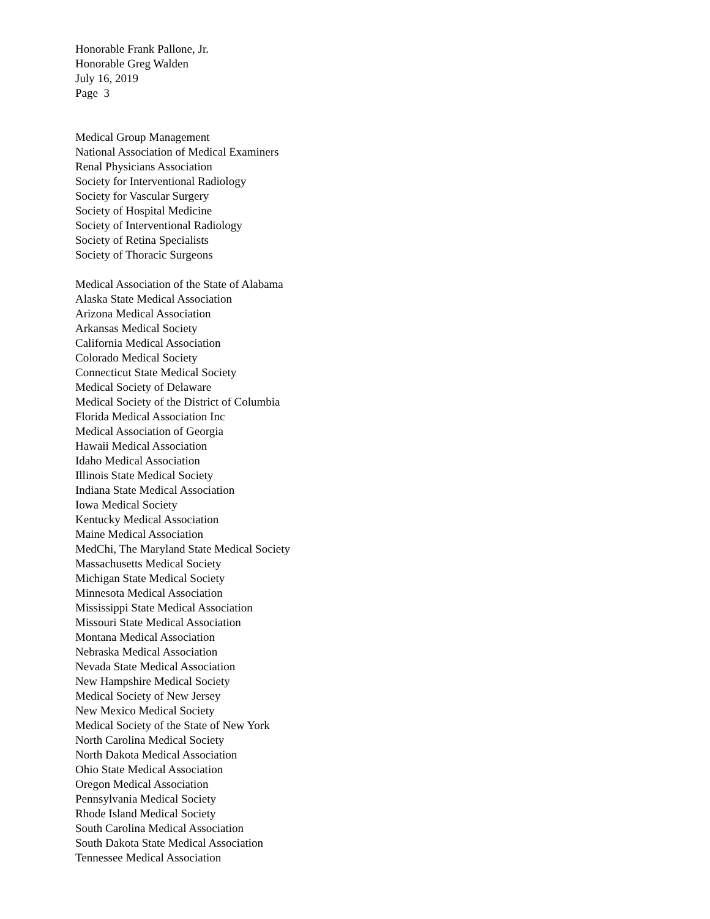Honorable Frank Pallone, Jr.
Honorable Greg Walden
July 16, 2019
Page 3
Medical Group Management
National Association of Medical Examiners
Renal Physicians Association
Society for Interventional Radiology
Society for Vascular Surgery
Society of Hospital Medicine
Society of Interventional Radiology
Society of Retina Specialists
Society of Thoracic Surgeons
Medical Association of the State of Alabama
Alaska State Medical Association
Arizona Medical Association
Arkansas Medical Society
California Medical Association
Colorado Medical Society
Connecticut State Medical Society
Medical Society of Delaware
Medical Society of the District of Columbia
Florida Medical Association Inc
Medical Association of Georgia
Hawaii Medical Association
Idaho Medical Association
Illinois State Medical Society
Indiana State Medical Association
Iowa Medical Society
Kentucky Medical Association
Maine Medical Association
MedChi, The Maryland State Medical Society
Massachusetts Medical Society
Michigan State Medical Society
Minnesota Medical Association
Mississippi State Medical Association
Missouri State Medical Association
Montana Medical Association
Nebraska Medical Association
Nevada State Medical Association
New Hampshire Medical Society
Medical Society of New Jersey
New Mexico Medical Society
Medical Society of the State of New York
North Carolina Medical Society
North Dakota Medical Association
Ohio State Medical Association
Oregon Medical Association
Pennsylvania Medical Society
Rhode Island Medical Society
South Carolina Medical Association
South Dakota State Medical Association
Tennessee Medical Association